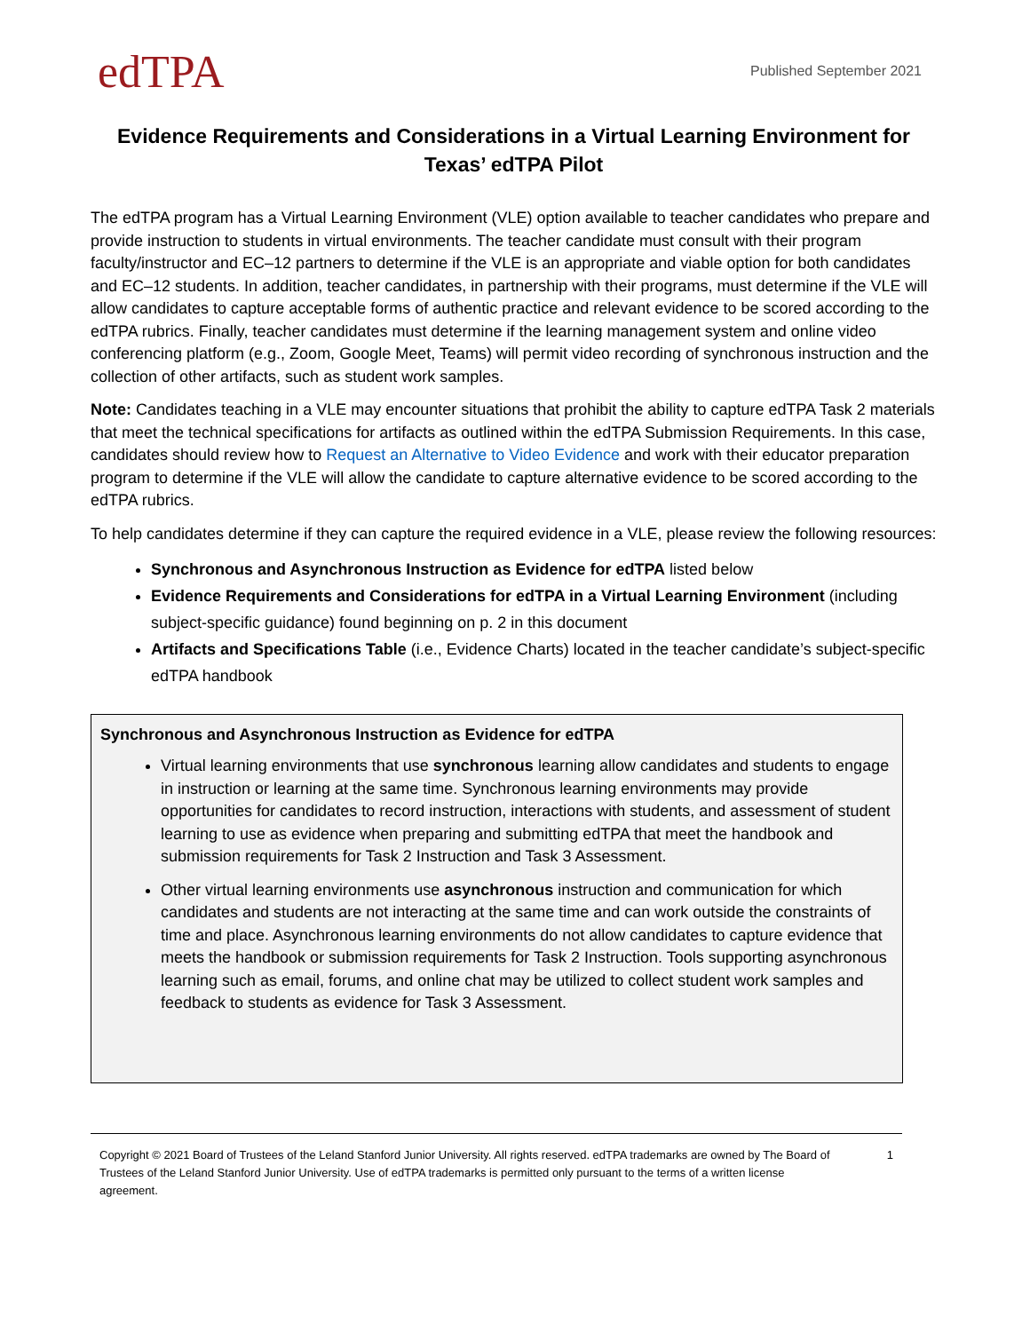edTPA
Published September 2021
Evidence Requirements and Considerations in a Virtual Learning Environment for Texas’ edTPA Pilot
The edTPA program has a Virtual Learning Environment (VLE) option available to teacher candidates who prepare and provide instruction to students in virtual environments. The teacher candidate must consult with their program faculty/instructor and EC–12 partners to determine if the VLE is an appropriate and viable option for both candidates and EC–12 students. In addition, teacher candidates, in partnership with their programs, must determine if the VLE will allow candidates to capture acceptable forms of authentic practice and relevant evidence to be scored according to the edTPA rubrics. Finally, teacher candidates must determine if the learning management system and online video conferencing platform (e.g., Zoom, Google Meet, Teams) will permit video recording of synchronous instruction and the collection of other artifacts, such as student work samples.
Note: Candidates teaching in a VLE may encounter situations that prohibit the ability to capture edTPA Task 2 materials that meet the technical specifications for artifacts as outlined within the edTPA Submission Requirements. In this case, candidates should review how to Request an Alternative to Video Evidence and work with their educator preparation program to determine if the VLE will allow the candidate to capture alternative evidence to be scored according to the edTPA rubrics.
To help candidates determine if they can capture the required evidence in a VLE, please review the following resources:
Synchronous and Asynchronous Instruction as Evidence for edTPA listed below
Evidence Requirements and Considerations for edTPA in a Virtual Learning Environment (including subject-specific guidance) found beginning on p. 2 in this document
Artifacts and Specifications Table (i.e., Evidence Charts) located in the teacher candidate’s subject-specific edTPA handbook
Synchronous and Asynchronous Instruction as Evidence for edTPA
Virtual learning environments that use synchronous learning allow candidates and students to engage in instruction or learning at the same time. Synchronous learning environments may provide opportunities for candidates to record instruction, interactions with students, and assessment of student learning to use as evidence when preparing and submitting edTPA that meet the handbook and submission requirements for Task 2 Instruction and Task 3 Assessment.
Other virtual learning environments use asynchronous instruction and communication for which candidates and students are not interacting at the same time and can work outside the constraints of time and place. Asynchronous learning environments do not allow candidates to capture evidence that meets the handbook or submission requirements for Task 2 Instruction. Tools supporting asynchronous learning such as email, forums, and online chat may be utilized to collect student work samples and feedback to students as evidence for Task 3 Assessment.
Copyright © 2021 Board of Trustees of the Leland Stanford Junior University. All rights reserved. edTPA trademarks are owned by The Board of Trustees of the Leland Stanford Junior University. Use of edTPA trademarks is permitted only pursuant to the terms of a written license agreement.
1